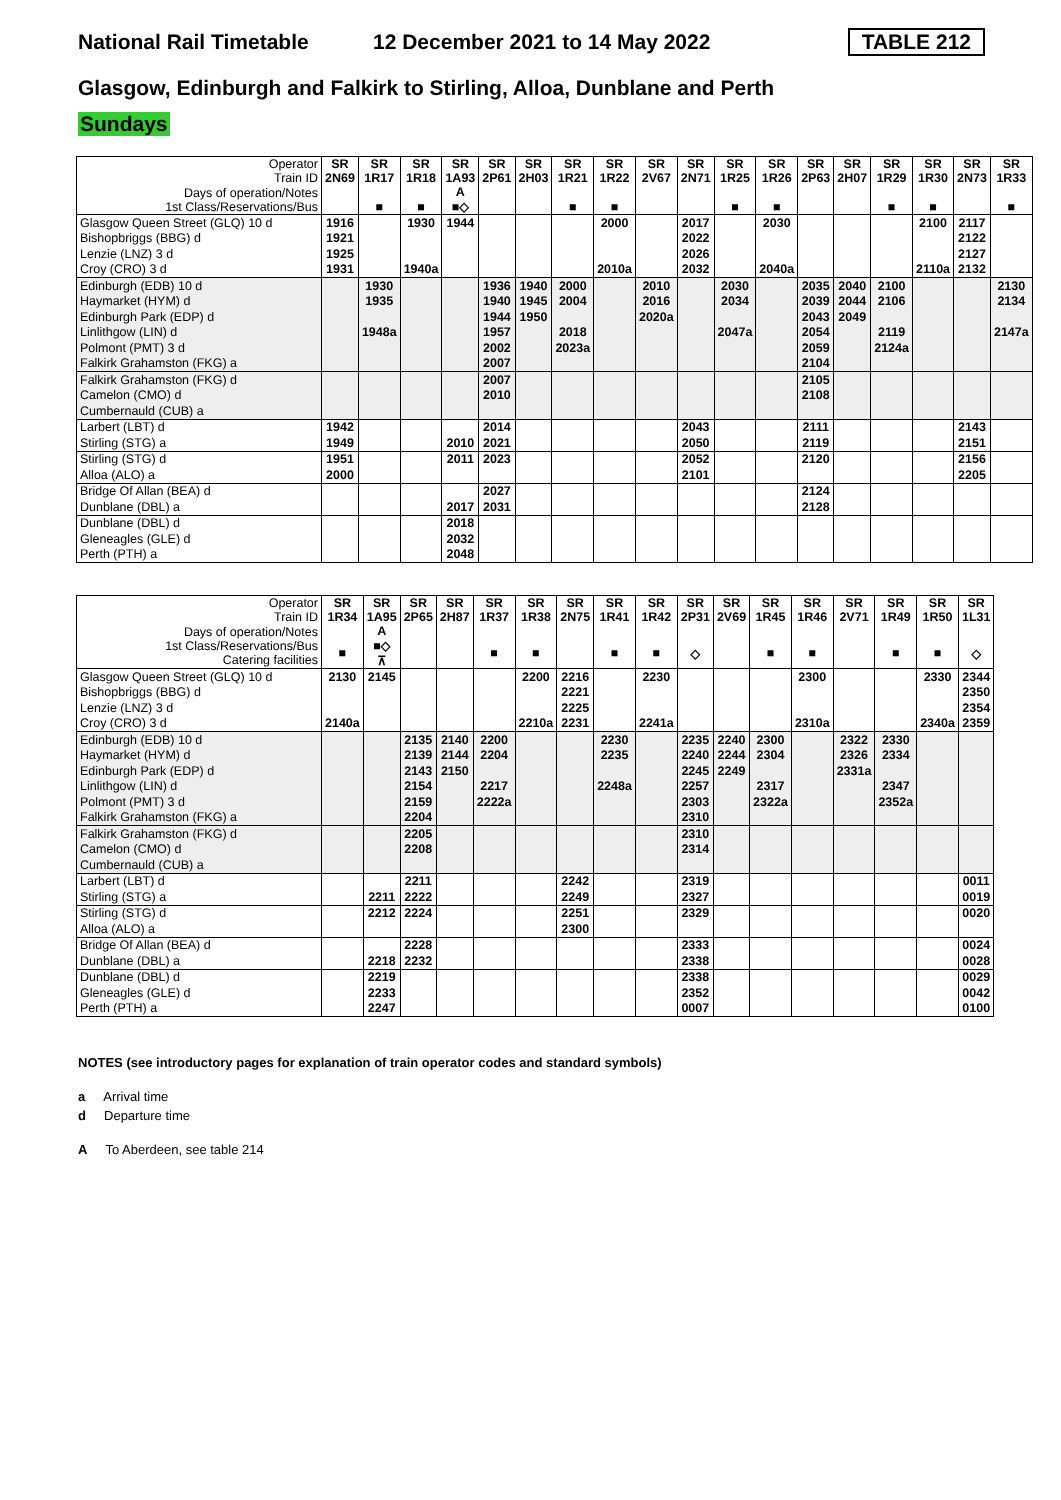National Rail Timetable 12 December 2021 to 14 May 2022 TABLE 212
Glasgow, Edinburgh and Falkirk to Stirling, Alloa, Dunblane and Perth
Sundays
| Operator Train ID | SR 2N69 | SR 1R17 | SR 1R18 | SR 1A93 | SR 2P61 | SR 2H03 | SR 1R21 | SR 1R22 | SR 2V67 | SR 2N71 | SR 1R25 | SR 1R26 | SR 2P63 | SR 2H07 | SR 1R29 | SR 1R30 | SR 2N73 | SR 1R33 |
| Days of operation/Notes 1st Class/Reservations/Bus | | ■ | ■ | A ■◇ | | | ■ | ■ | | | ■ | ■ | | | ■ | ■ | | ■ |
| Glasgow Queen Street (GLQ) 10 d | 1916 | | 1930 | 1944 | | | | 2000 | | 2017 | | 2030 | | | | 2100 | 2117 | |
| Bishopbriggs (BBG) d | 1921 | | | | | | | | | 2022 | | | | | | | 2122 | |
| Lenzie (LNZ) 3 d | 1925 | | | | | | | | | 2026 | | | | | | | 2127 | |
| Croy (CRO) 3 d | 1931 | | 1940a | | | | | 2010a | | 2032 | | 2040a | | | | 2110a | 2132 | |
| Edinburgh (EDB) 10 d | | 1930 | | | 1936 | 1940 | 2000 | | 2010 | | 2030 | | 2035 | 2040 | 2100 | | | 2130 |
| Haymarket (HYM) d | | 1935 | | | 1940 | 1945 | 2004 | | 2016 | | 2034 | | 2039 | 2044 | 2106 | | | 2134 |
| Edinburgh Park (EDP) d | | | | | 1944 | 1950 | | | 2020a | | | | 2043 | 2049 | | | | |
| Linlithgow (LIN) d | | 1948a | | | 1957 | | 2018 | | | | 2047a | | 2054 | | 2119 | | | 2147a |
| Polmont (PMT) 3 d | | | | | 2002 | | 2023a | | | | | | 2059 | | 2124a | | | |
| Falkirk Grahamston (FKG) a | | | | | 2007 | | | | | | | | 2104 | | | | | |
| Falkirk Grahamston (FKG) d | | | | | 2007 | | | | | | | | 2105 | | | | | |
| Camelon (CMO) d | | | | | 2010 | | | | | | | | 2108 | | | | | |
| Cumbernauld (CUB) a | | | | | | | | | | | | | | | | | | |
| Larbert (LBT) d | 1942 | | | | 2014 | | | | | 2043 | | | 2111 | | | | 2143 | |
| Stirling (STG) a | 1949 | | | 2010 | 2021 | | | | | 2050 | | | 2119 | | | | 2151 | |
| Stirling (STG) d | 1951 | | | 2011 | 2023 | | | | | 2052 | | | 2120 | | | | 2156 | |
| Alloa (ALO) a | 2000 | | | | | | | | | 2101 | | | | | | | 2205 | |
| Bridge Of Allan (BEA) d | | | | | 2027 | | | | | | | | 2124 | | | | | |
| Dunblane (DBL) a | | | | 2017 | 2031 | | | | | | | | 2128 | | | | | |
| Dunblane (DBL) d | | | | 2018 | | | | | | | | | | | | | | |
| Gleneagles (GLE) d | | | | 2032 | | | | | | | | | | | | | | |
| Perth (PTH) a | | | | 2048 | | | | | | | | | | | | | | |
| Operator Train ID | SR 1R34 | SR 1A95 | SR 2P65 | SR 2H87 | SR 1R37 | SR 1R38 | SR 2N75 | SR 1R41 | SR 1R42 | SR 2P31 | SR 2V69 | SR 1R45 | SR 1R46 | SR 2V71 | SR 1R49 | SR 1R50 | SR 1L31 |
| Days of operation/Notes 1st Class/Reservations/Bus Catering facilities | ■ | A ■◇ ⊼ | | | ■ | ■ | | ■ | ■ | ◇ | | ■ | ■ | | ■ | ■ | ◇ |
| Glasgow Queen Street (GLQ) 10 d | 2130 | 2145 | | | | 2200 | 2216 | | 2230 | | | | 2300 | | | 2330 | 2344 |
| Bishopbriggs (BBG) d | | | | | | | 2221 | | | | | | | | | | 2350 |
| Lenzie (LNZ) 3 d | | | | | | | 2225 | | | | | | | | | | 2354 |
| Croy (CRO) 3 d | 2140a | | | | | 2210a | 2231 | | 2241a | | | | 2310a | | | 2340a | 2359 |
| Edinburgh (EDB) 10 d | | | 2135 | 2140 | 2200 | | | 2230 | | 2235 | 2240 | 2300 | | 2322 | 2330 | | |
| Haymarket (HYM) d | | | 2139 | 2144 | 2204 | | | 2235 | | 2240 | 2244 | 2304 | | 2326 | 2334 | | |
| Edinburgh Park (EDP) d | | | 2143 | 2150 | | | | | | 2245 | 2249 | | | 2331a | | | |
| Linlithgow (LIN) d | | | 2154 | | 2217 | | | 2248a | | 2257 | | 2317 | | | 2347 | | |
| Polmont (PMT) 3 d | | | 2159 | | 2222a | | | | | 2303 | | 2322a | | | 2352a | | |
| Falkirk Grahamston (FKG) a | | | 2204 | | | | | | | 2310 | | | | | | | |
| Falkirk Grahamston (FKG) d | | | 2205 | | | | | | | 2310 | | | | | | | |
| Camelon (CMO) d | | | 2208 | | | | | | | 2314 | | | | | | | |
| Cumbernauld (CUB) a | | | | | | | | | | | | | | | | | |
| Larbert (LBT) d | | | 2211 | | | | 2242 | | | 2319 | | | | | | | 0011 |
| Stirling (STG) a | | 2211 | 2222 | | | | 2249 | | | 2327 | | | | | | | 0019 |
| Stirling (STG) d | | 2212 | 2224 | | | | 2251 | | | 2329 | | | | | | | 0020 |
| Alloa (ALO) a | | | | | | | 2300 | | | | | | | | | | |
| Bridge Of Allan (BEA) d | | | 2228 | | | | | | | 2333 | | | | | | | 0024 |
| Dunblane (DBL) a | | 2218 | 2232 | | | | | | | 2338 | | | | | | | 0028 |
| Dunblane (DBL) d | | 2219 | | | | | | | | 2338 | | | | | | | 0029 |
| Gleneagles (GLE) d | | 2233 | | | | | | | | 2352 | | | | | | | 0042 |
| Perth (PTH) a | | 2247 | | | | | | | | 0007 | | | | | | | 0100 |
NOTES (see introductory pages for explanation of train operator codes and standard symbols)
a Arrival time
d Departure time
A To Aberdeen, see table 214